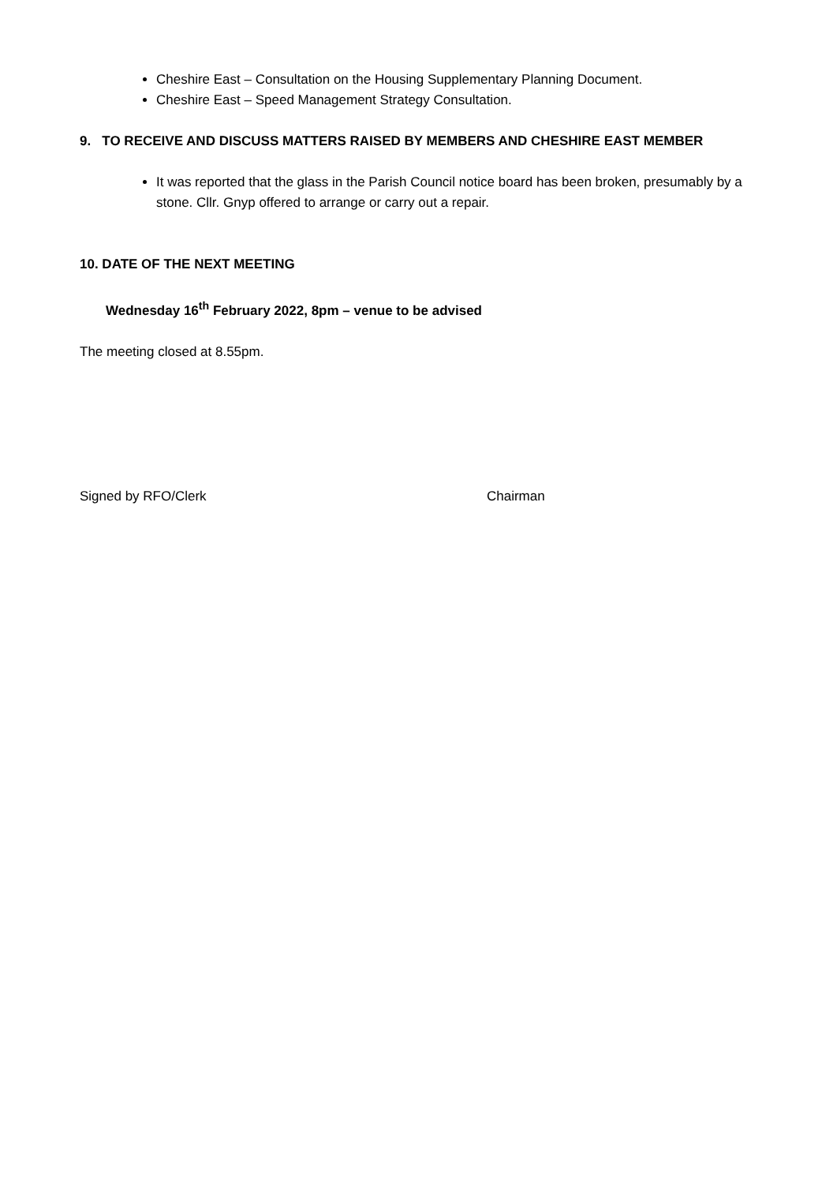Cheshire East – Consultation on the Housing Supplementary Planning Document.
Cheshire East – Speed Management Strategy Consultation.
9. TO RECEIVE AND DISCUSS MATTERS RAISED BY MEMBERS AND CHESHIRE EAST MEMBER
It was reported that the glass in the Parish Council notice board has been broken, presumably by a stone. Cllr. Gnyp offered to arrange or carry out a repair.
10. DATE OF THE NEXT MEETING
Wednesday 16<sup>th</sup> February 2022, 8pm – venue to be advised
The meeting closed at 8.55pm.
Signed by RFO/Clerk Chairman